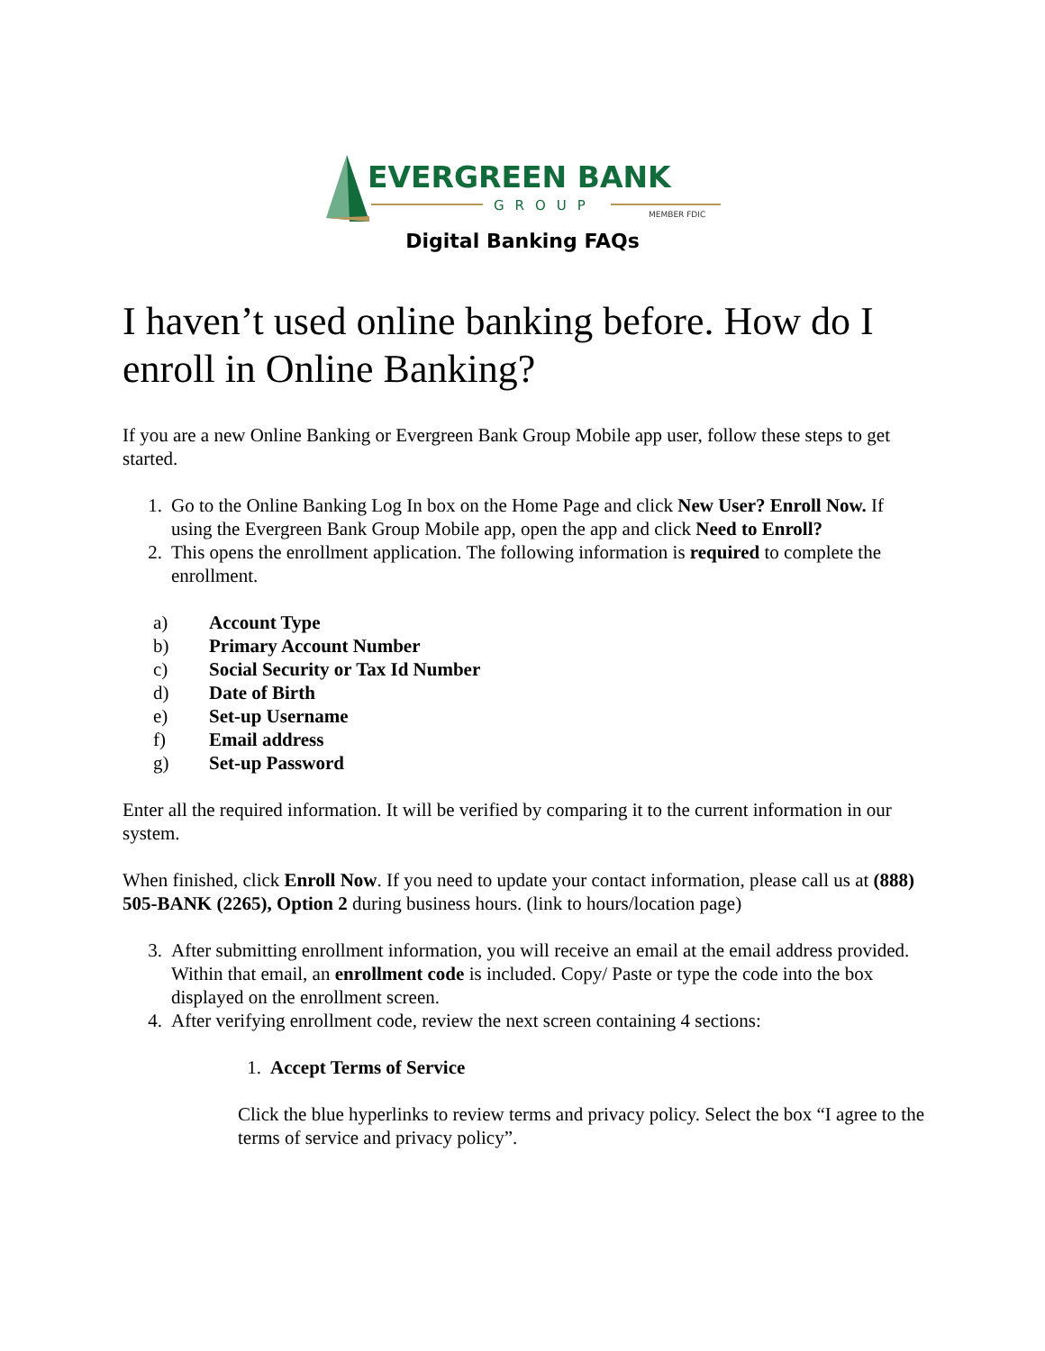EVERGREEN BANK
GROUP
MEMBER FDIC
Digital Banking FAQs
I haven’t used online banking before. How do I enroll in Online Banking?
If you are a new Online Banking or Evergreen Bank Group Mobile app user, follow these steps to get started.
1. Go to the Online Banking Log In box on the Home Page and click New User? Enroll Now. If using the Evergreen Bank Group Mobile app, open the app and click Need to Enroll?
2. This opens the enrollment application. The following information is required to complete the enrollment.
a) Account Type
b) Primary Account Number
c) Social Security or Tax Id Number
d) Date of Birth
e) Set-up Username
f) Email address
g) Set-up Password
Enter all the required information. It will be verified by comparing it to the current information in our system.
When finished, click Enroll Now. If you need to update your contact information, please call us at (888) 505-BANK (2265), Option 2 during business hours. (link to hours/location page)
3. After submitting enrollment information, you will receive an email at the email address provided. Within that email, an enrollment code is included. Copy/ Paste or type the code into the box displayed on the enrollment screen.
4. After verifying enrollment code, review the next screen containing 4 sections:
1. Accept Terms of Service
Click the blue hyperlinks to review terms and privacy policy. Select the box “I agree to the terms of service and privacy policy”.